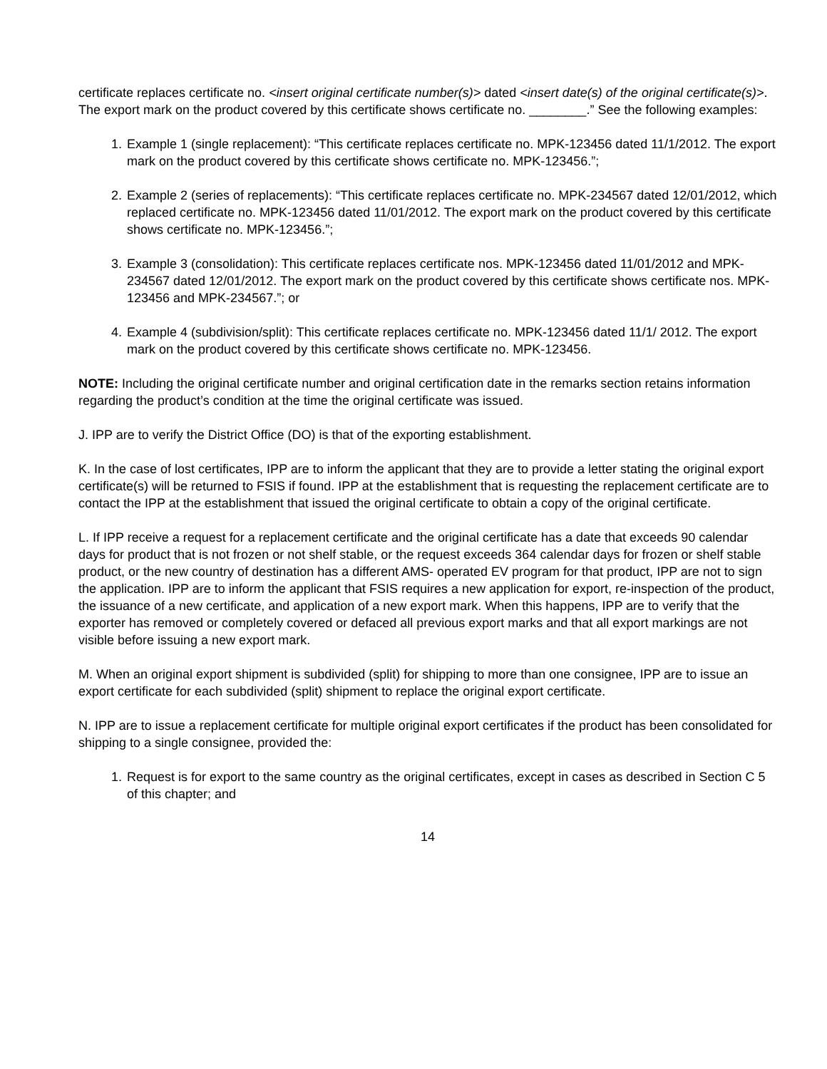certificate replaces certificate no. <insert original certificate number(s)> dated <insert date(s) of the original certificate(s)>. The export mark on the product covered by this certificate shows certificate no. ________.” See the following examples:
1. Example 1 (single replacement): “This certificate replaces certificate no. MPK-123456 dated 11/1/2012. The export mark on the product covered by this certificate shows certificate no. MPK-123456.”;
2. Example 2 (series of replacements): “This certificate replaces certificate no. MPK-234567 dated 12/01/2012, which replaced certificate no. MPK-123456 dated 11/01/2012. The export mark on the product covered by this certificate shows certificate no. MPK-123456.”;
3. Example 3 (consolidation): This certificate replaces certificate nos. MPK-123456 dated 11/01/2012 and MPK-234567 dated 12/01/2012. The export mark on the product covered by this certificate shows certificate nos. MPK-123456 and MPK-234567.”; or
4. Example 4 (subdivision/split): This certificate replaces certificate no. MPK-123456 dated 11/1/ 2012. The export mark on the product covered by this certificate shows certificate no. MPK-123456.
NOTE: Including the original certificate number and original certification date in the remarks section retains information regarding the product’s condition at the time the original certificate was issued.
J. IPP are to verify the District Office (DO) is that of the exporting establishment.
K. In the case of lost certificates, IPP are to inform the applicant that they are to provide a letter stating the original export certificate(s) will be returned to FSIS if found. IPP at the establishment that is requesting the replacement certificate are to contact the IPP at the establishment that issued the original certificate to obtain a copy of the original certificate.
L. If IPP receive a request for a replacement certificate and the original certificate has a date that exceeds 90 calendar days for product that is not frozen or not shelf stable, or the request exceeds 364 calendar days for frozen or shelf stable product, or the new country of destination has a different AMS- operated EV program for that product, IPP are not to sign the application. IPP are to inform the applicant that FSIS requires a new application for export, re-inspection of the product, the issuance of a new certificate, and application of a new export mark. When this happens, IPP are to verify that the exporter has removed or completely covered or defaced all previous export marks and that all export markings are not visible before issuing a new export mark.
M. When an original export shipment is subdivided (split) for shipping to more than one consignee, IPP are to issue an export certificate for each subdivided (split) shipment to replace the original export certificate.
N. IPP are to issue a replacement certificate for multiple original export certificates if the product has been consolidated for shipping to a single consignee, provided the:
1. Request is for export to the same country as the original certificates, except in cases as described in Section C 5 of this chapter; and
14